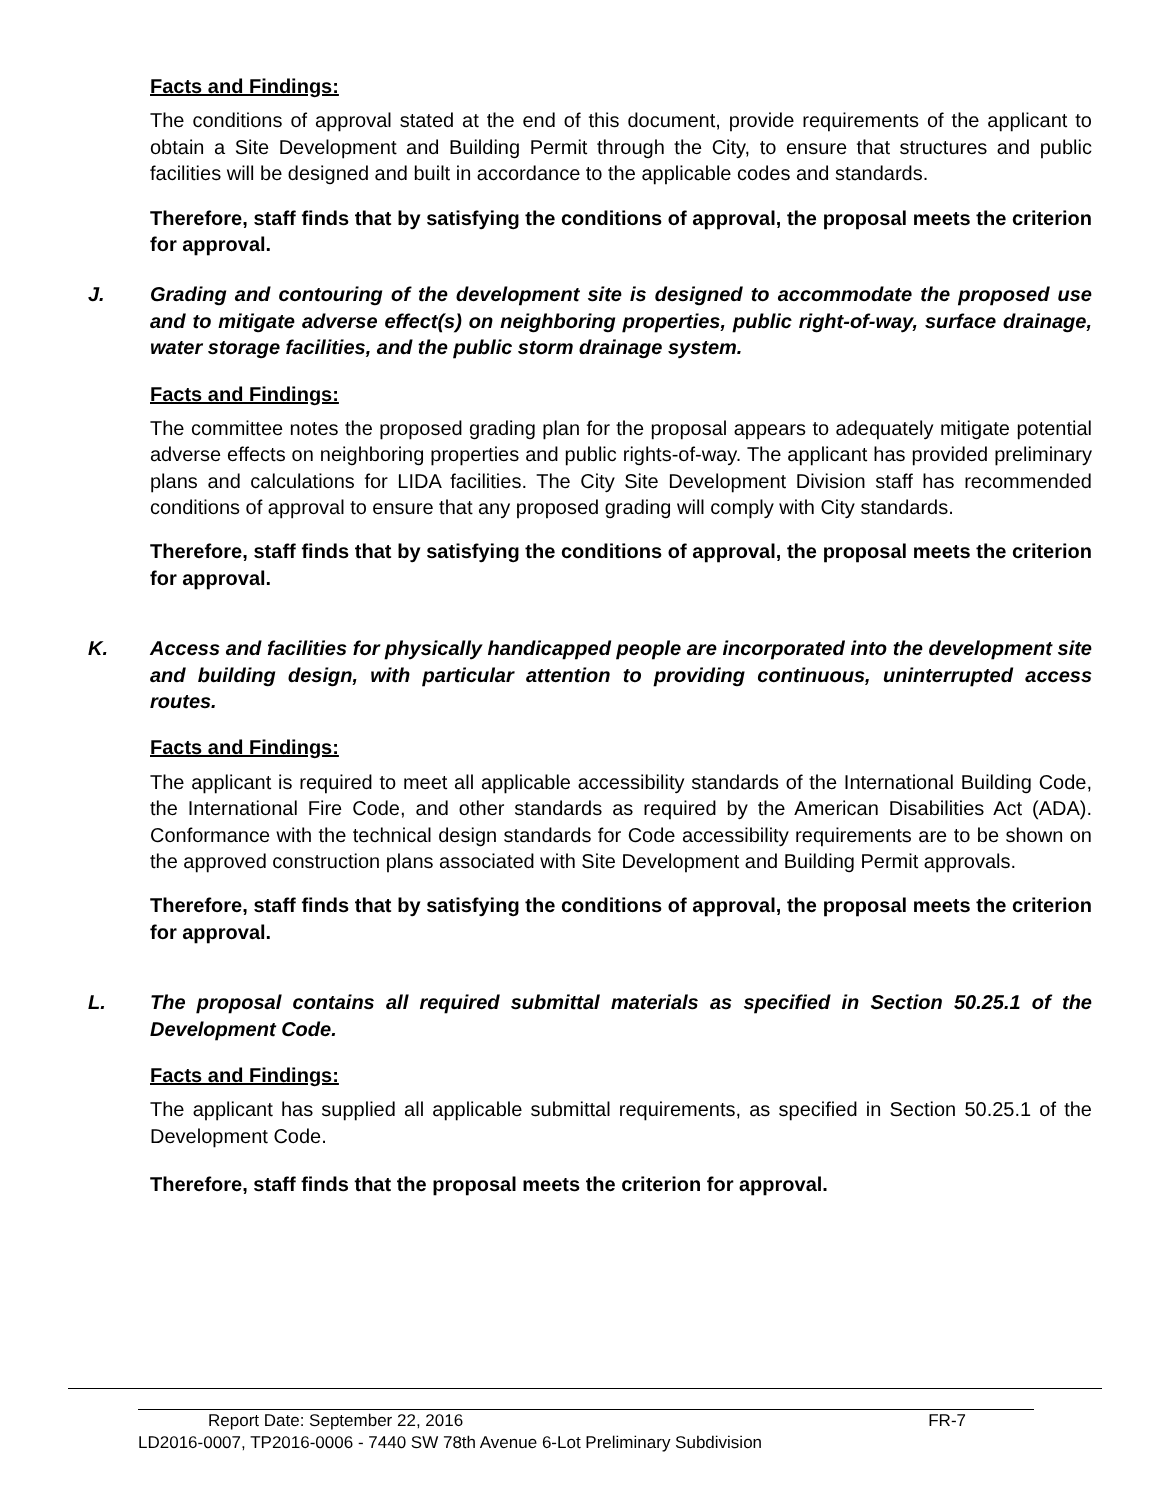Facts and Findings:
The conditions of approval stated at the end of this document, provide requirements of the applicant to obtain a Site Development and Building Permit through the City, to ensure that structures and public facilities will be designed and built in accordance to the applicable codes and standards.
Therefore, staff finds that by satisfying the conditions of approval, the proposal meets the criterion for approval.
J. Grading and contouring of the development site is designed to accommodate the proposed use and to mitigate adverse effect(s) on neighboring properties, public right-of-way, surface drainage, water storage facilities, and the public storm drainage system.
Facts and Findings:
The committee notes the proposed grading plan for the proposal appears to adequately mitigate potential adverse effects on neighboring properties and public rights-of-way. The applicant has provided preliminary plans and calculations for LIDA facilities. The City Site Development Division staff has recommended conditions of approval to ensure that any proposed grading will comply with City standards.
Therefore, staff finds that by satisfying the conditions of approval, the proposal meets the criterion for approval.
K. Access and facilities for physically handicapped people are incorporated into the development site and building design, with particular attention to providing continuous, uninterrupted access routes.
Facts and Findings:
The applicant is required to meet all applicable accessibility standards of the International Building Code, the International Fire Code, and other standards as required by the American Disabilities Act (ADA). Conformance with the technical design standards for Code accessibility requirements are to be shown on the approved construction plans associated with Site Development and Building Permit approvals.
Therefore, staff finds that by satisfying the conditions of approval, the proposal meets the criterion for approval.
L. The proposal contains all required submittal materials as specified in Section 50.25.1 of the Development Code.
Facts and Findings:
The applicant has supplied all applicable submittal requirements, as specified in Section 50.25.1 of the Development Code.
Therefore, staff finds that the proposal meets the criterion for approval.
Report Date: September 22, 2016 FR-7
LD2016-0007, TP2016-0006 - 7440 SW 78th Avenue 6-Lot Preliminary Subdivision